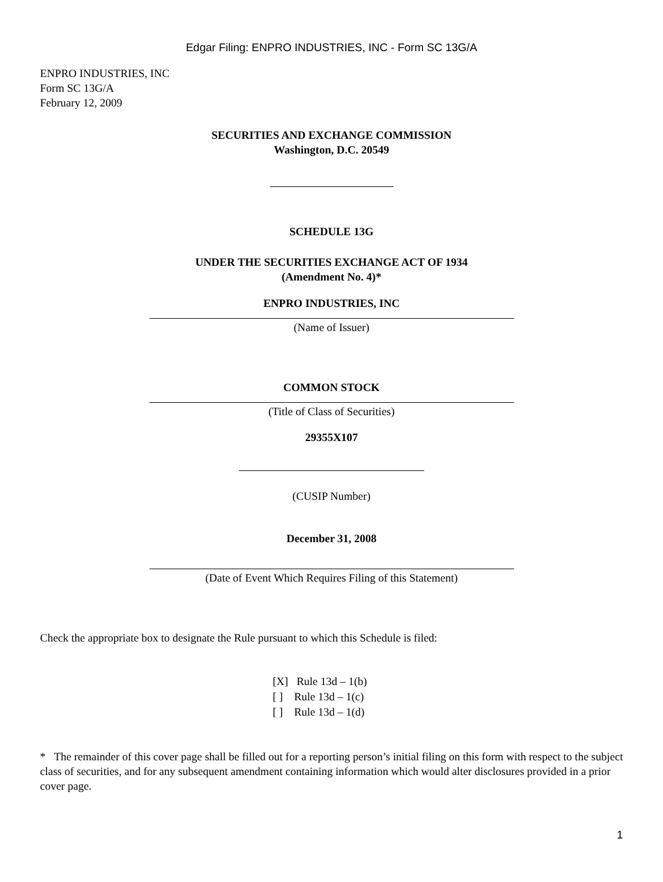Edgar Filing: ENPRO INDUSTRIES, INC - Form SC 13G/A
ENPRO INDUSTRIES, INC
Form SC 13G/A
February 12, 2009
SECURITIES AND EXCHANGE COMMISSION
Washington, D.C. 20549
SCHEDULE 13G
UNDER THE SECURITIES EXCHANGE ACT OF 1934
(Amendment No. 4)*
ENPRO INDUSTRIES, INC
(Name of Issuer)
COMMON STOCK
(Title of Class of Securities)
29355X107
(CUSIP Number)
December 31, 2008
(Date of Event Which Requires Filing of this Statement)
Check the appropriate box to designate the Rule pursuant to which this Schedule is filed:
[X] Rule 13d – 1(b)
[ ] Rule 13d – 1(c)
[ ] Rule 13d – 1(d)
* The remainder of this cover page shall be filled out for a reporting person’s initial filing on this form with respect to the subject class of securities, and for any subsequent amendment containing information which would alter disclosures provided in a prior cover page.
1